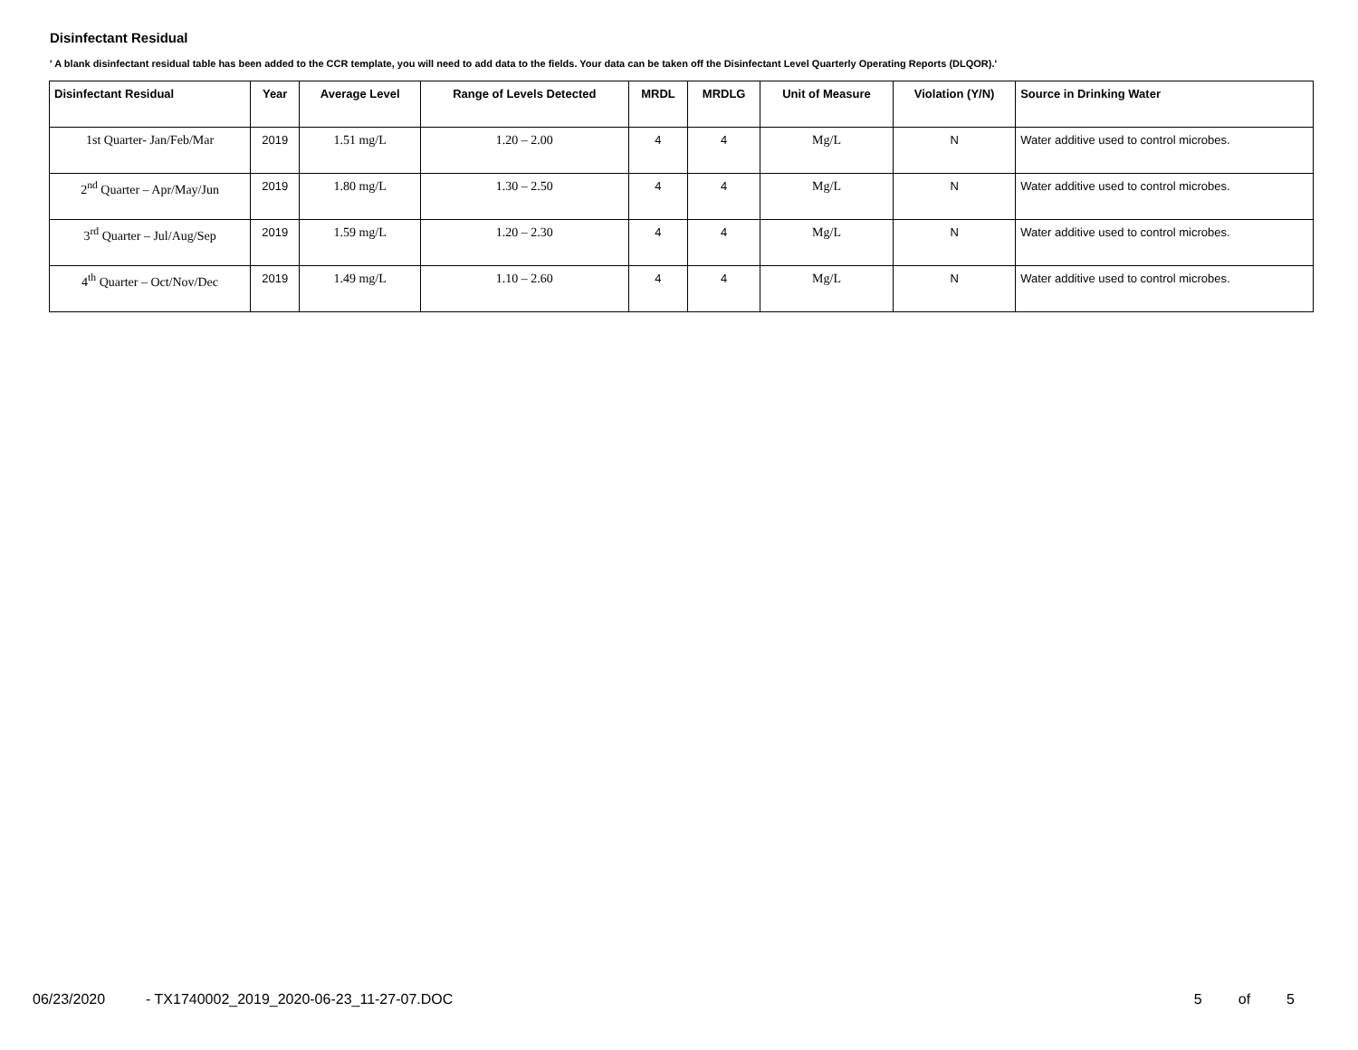Disinfectant Residual
' A blank disinfectant residual table has been added to the CCR template, you will need to add data to the fields. Your data can be taken off the Disinfectant Level Quarterly Operating Reports (DLQOR).'
| Disinfectant Residual | Year | Average Level | Range of Levels Detected | MRDL | MRDLG | Unit of Measure | Violation (Y/N) | Source in Drinking Water |
| --- | --- | --- | --- | --- | --- | --- | --- | --- |
| 1st Quarter- Jan/Feb/Mar | 2019 | 1.51 mg/L | 1.20 – 2.00 | 4 | 4 | Mg/L | N | Water additive used to control microbes. |
| 2<sup>nd</sup> Quarter – Apr/May/Jun | 2019 | 1.80 mg/L | 1.30 – 2.50 | 4 | 4 | Mg/L | N | Water additive used to control microbes. |
| 3<sup>rd</sup> Quarter – Jul/Aug/Sep | 2019 | 1.59 mg/L | 1.20 – 2.30 | 4 | 4 | Mg/L | N | Water additive used to control microbes. |
| 4<sup>th</sup> Quarter – Oct/Nov/Dec | 2019 | 1.49 mg/L | 1.10 – 2.60 | 4 | 4 | Mg/L | N | Water additive used to control microbes. |
06/23/2020 - TX1740002_2019_2020-06-23_11-27-07.DOC 5 of 5